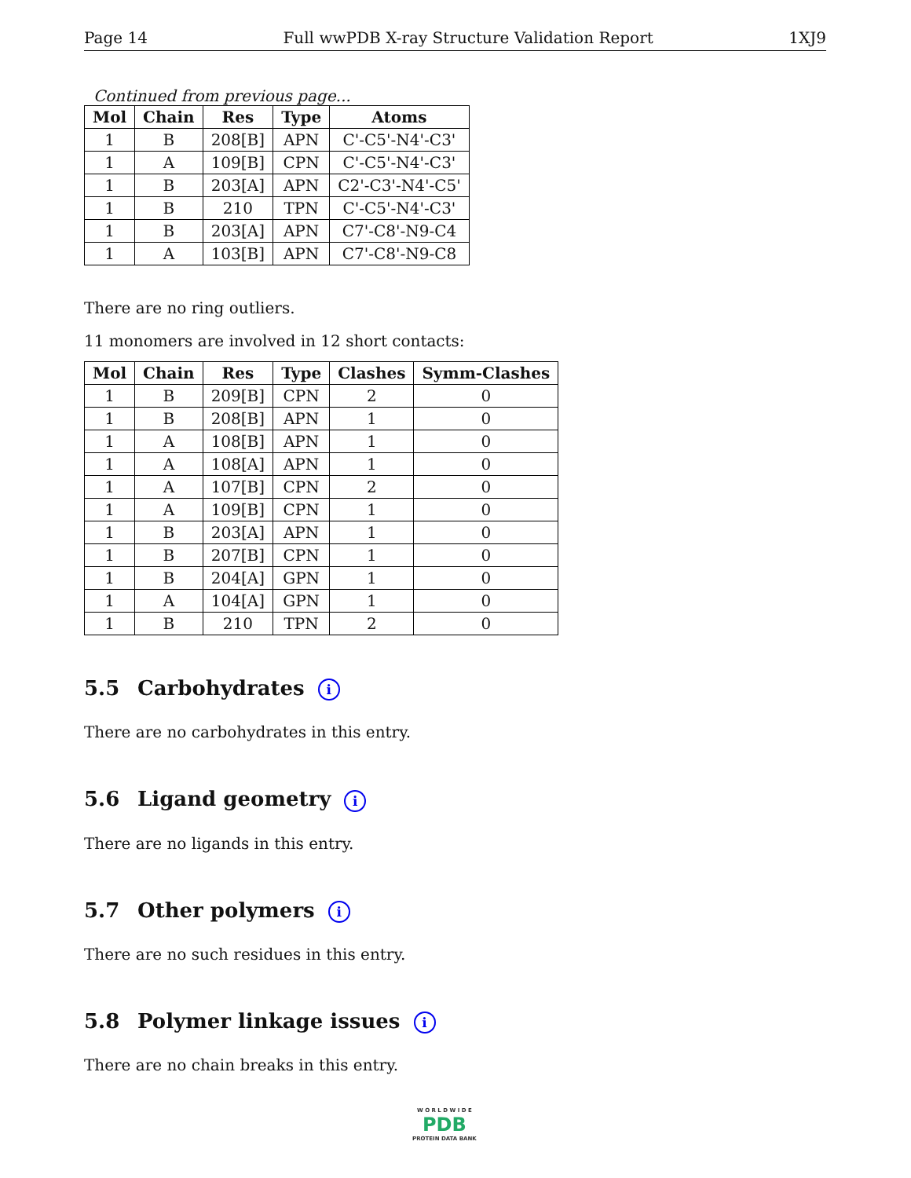Page 14 Full wwPDB X-ray Structure Validation Report 1XJ9
Continued from previous page...
| Mol | Chain | Res | Type | Atoms |
| --- | --- | --- | --- | --- |
| 1 | B | 208[B] | APN | C'-C5'-N4'-C3' |
| 1 | A | 109[B] | CPN | C'-C5'-N4'-C3' |
| 1 | B | 203[A] | APN | C2'-C3'-N4'-C5' |
| 1 | B | 210 | TPN | C'-C5'-N4'-C3' |
| 1 | B | 203[A] | APN | C7'-C8'-N9-C4 |
| 1 | A | 103[B] | APN | C7'-C8'-N9-C8 |
There are no ring outliers.
11 monomers are involved in 12 short contacts:
| Mol | Chain | Res | Type | Clashes | Symm-Clashes |
| --- | --- | --- | --- | --- | --- |
| 1 | B | 209[B] | CPN | 2 | 0 |
| 1 | B | 208[B] | APN | 1 | 0 |
| 1 | A | 108[B] | APN | 1 | 0 |
| 1 | A | 108[A] | APN | 1 | 0 |
| 1 | A | 107[B] | CPN | 2 | 0 |
| 1 | A | 109[B] | CPN | 1 | 0 |
| 1 | B | 203[A] | APN | 1 | 0 |
| 1 | B | 207[B] | CPN | 1 | 0 |
| 1 | B | 204[A] | GPN | 1 | 0 |
| 1 | A | 104[A] | GPN | 1 | 0 |
| 1 | B | 210 | TPN | 2 | 0 |
5.5 Carbohydrates i
There are no carbohydrates in this entry.
5.6 Ligand geometry i
There are no ligands in this entry.
5.7 Other polymers i
There are no such residues in this entry.
5.8 Polymer linkage issues i
There are no chain breaks in this entry.
W O R L D W I D E
PDB
PROTEIN DATA BANK